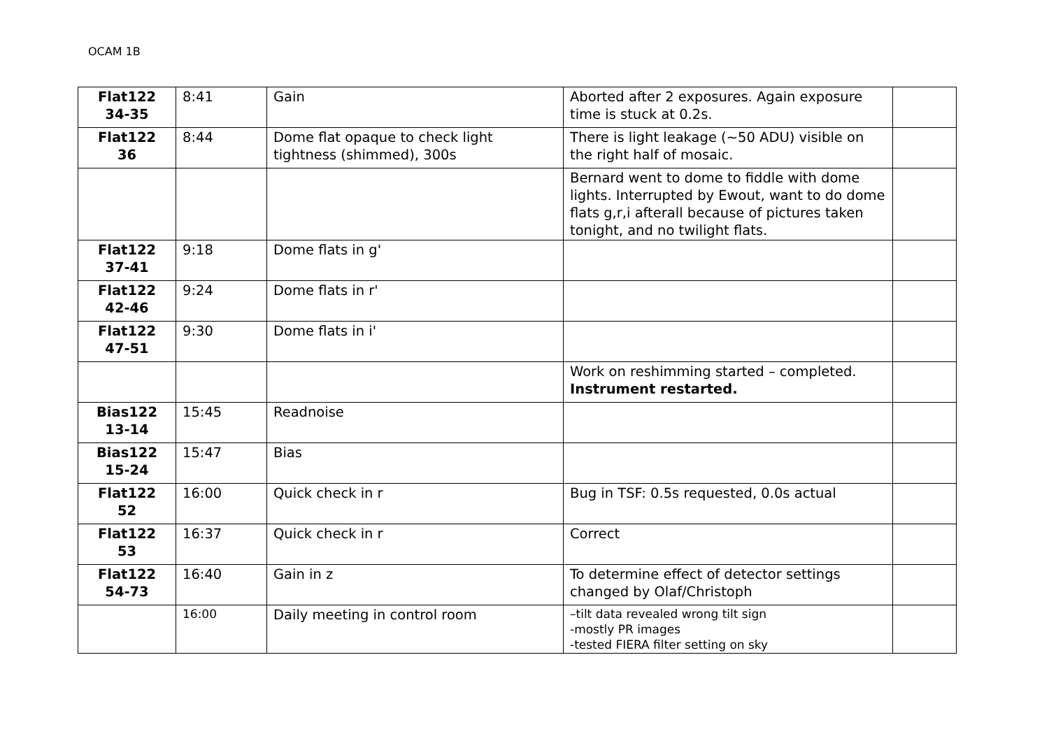OCAM 1B
| Flat122 34-35 | 8:41 | Gain | Aborted after 2 exposures. Again exposure time is stuck at 0.2s. | |
| Flat122 36 | 8:44 | Dome flat opaque to check light tightness (shimmed), 300s | There is light leakage (~50 ADU) visible on the right half of mosaic. | |
| | | | Bernard went to dome to fiddle with dome lights. Interrupted by Ewout, want to do dome flats g,r,i afterall because of pictures taken tonight, and no twilight flats. | |
| Flat122 37-41 | 9:18 | Dome flats in g' | | |
| Flat122 42-46 | 9:24 | Dome flats in r' | | |
| Flat122 47-51 | 9:30 | Dome flats in i' | | |
| | | | Work on reshimming started – completed. Instrument restarted. | |
| Bias122 13-14 | 15:45 | Readnoise | | |
| Bias122 15-24 | 15:47 | Bias | | |
| Flat122 52 | 16:00 | Quick check in r | Bug in TSF: 0.5s requested, 0.0s actual | |
| Flat122 53 | 16:37 | Quick check in r | Correct | |
| Flat122 54-73 | 16:40 | Gain in z | To determine effect of detector settings changed by Olaf/Christoph | |
| | 16:00 | Daily meeting in control room | –tilt data revealed wrong tilt sign -mostly PR images -tested FIERA filter setting on sky | |